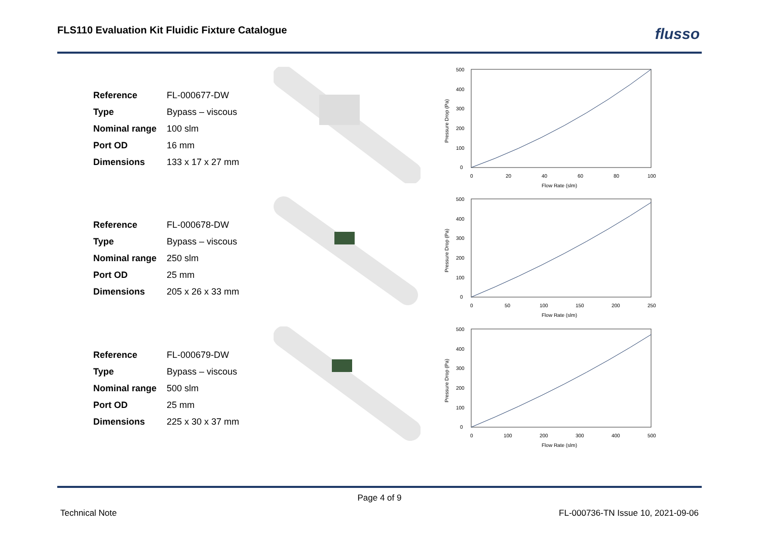FLS110 Evaluation Kit Fluidic Fixture Catalogue
flusso
| Reference | FL-000677-DW |
| Type | Bypass – viscous |
| Nominal range | 100 slm |
| Port OD | 16 mm |
| Dimensions | 133 x 17 x 27 mm |
500
400
300
200
100
0
0
20
40
60
80
100
Flow Rate (slm)
Pressure Drop (Pa)
| Reference | FL-000678-DW |
| Type | Bypass – viscous |
| Nominal range | 250 slm |
| Port OD | 25 mm |
| Dimensions | 205 x 26 x 33 mm |
500
400
300
200
100
0
0
50
100
150
200
250
Flow Rate (slm)
Pressure Drop (Pa)
| Reference | FL-000679-DW |
| Type | Bypass – viscous |
| Nominal range | 500 slm |
| Port OD | 25 mm |
| Dimensions | 225 x 30 x 37 mm |
500
400
300
200
100
0
0
100
200
300
400
500
Flow Rate (slm)
Pressure Drop (Pa)
Page 4 of 9
Technical Note FL-000736-TN Issue 10, 2021-09-06